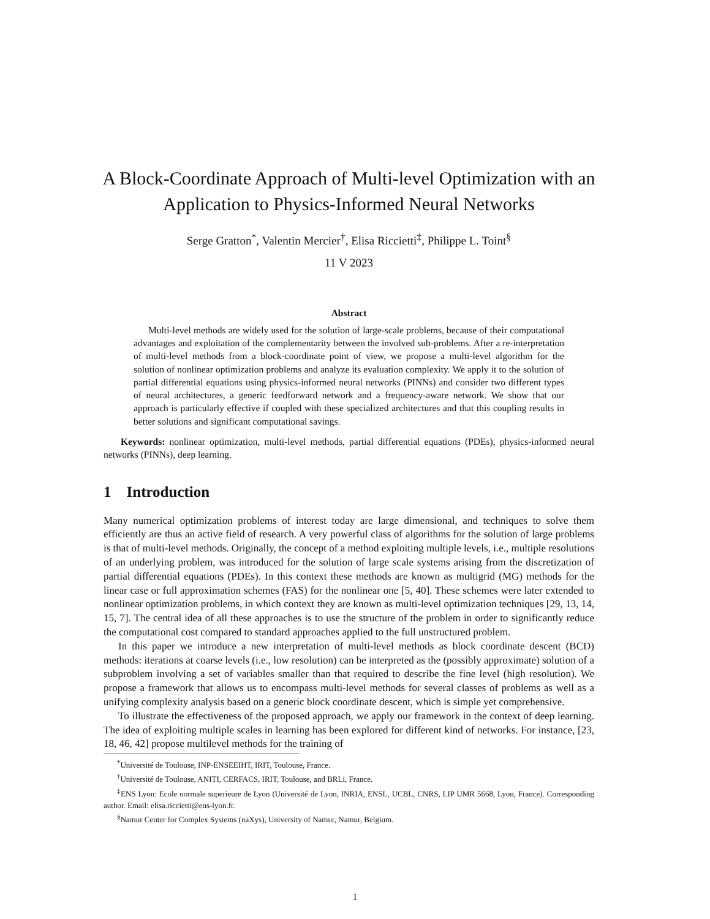A Block-Coordinate Approach of Multi-level Optimization with an Application to Physics-Informed Neural Networks
Serge Gratton<sup>*</sup>, Valentin Mercier<sup>†</sup>, Elisa Riccietti<sup>‡</sup>, Philippe L. Toint<sup>§</sup>
11 V 2023
Abstract
Multi-level methods are widely used for the solution of large-scale problems, because of their computational advantages and exploitation of the complementarity between the involved sub-problems. After a re-interpretation of multi-level methods from a block-coordinate point of view, we propose a multi-level algorithm for the solution of nonlinear optimization problems and analyze its evaluation complexity. We apply it to the solution of partial differential equations using physics-informed neural networks (PINNs) and consider two different types of neural architectures, a generic feedforward network and a frequency-aware network. We show that our approach is particularly effective if coupled with these specialized architectures and that this coupling results in better solutions and significant computational savings.
Keywords: nonlinear optimization, multi-level methods, partial differential equations (PDEs), physics-informed neural networks (PINNs), deep learning.
1 Introduction
Many numerical optimization problems of interest today are large dimensional, and techniques to solve them efficiently are thus an active field of research. A very powerful class of algorithms for the solution of large problems is that of multi-level methods. Originally, the concept of a method exploiting multiple levels, i.e., multiple resolutions of an underlying problem, was introduced for the solution of large scale systems arising from the discretization of partial differential equations (PDEs). In this context these methods are known as multigrid (MG) methods for the linear case or full approximation schemes (FAS) for the nonlinear one [5, 40]. These schemes were later extended to nonlinear optimization problems, in which context they are known as multi-level optimization techniques [29, 13, 14, 15, 7]. The central idea of all these approaches is to use the structure of the problem in order to significantly reduce the computational cost compared to standard approaches applied to the full unstructured problem.
In this paper we introduce a new interpretation of multi-level methods as block coordinate descent (BCD) methods: iterations at coarse levels (i.e., low resolution) can be interpreted as the (possibly approximate) solution of a subproblem involving a set of variables smaller than that required to describe the fine level (high resolution). We propose a framework that allows us to encompass multi-level methods for several classes of problems as well as a unifying complexity analysis based on a generic block coordinate descent, which is simple yet comprehensive.
To illustrate the effectiveness of the proposed approach, we apply our framework in the context of deep learning. The idea of exploiting multiple scales in learning has been explored for different kind of networks. For instance, [23, 18, 46, 42] propose multilevel methods for the training of
<sup>*</sup> Université de Toulouse, INP-ENSEEIHT, IRIT, Toulouse, France.
<sup>†</sup> Université de Toulouse, ANITI, CERFACS, IRIT, Toulouse, and BRLi, France.
<sup>‡</sup> ENS Lyon: Ecole normale superieure de Lyon (Université de Lyon, INRIA, ENSL, UCBL, CNRS, LIP UMR 5668, Lyon, France). Corresponding author. Email: elisa.riccietti@ens-lyon.fr.
<sup>§</sup> Namur Center for Complex Systems (naXys), University of Namur, Namur, Belgium.
1